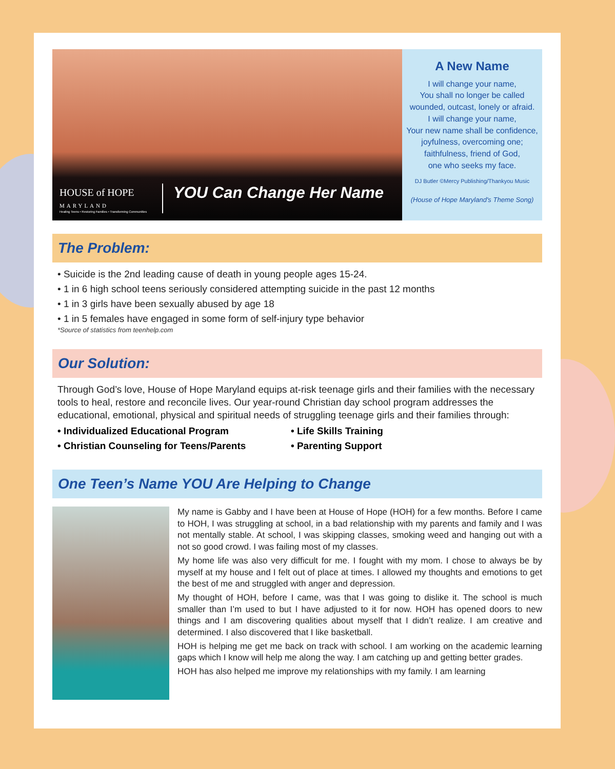HOUSE of HOPE
MARYLAND
Healing Teens • Restoring Families • Transforming Communities
YOU Can Change Her Name
A New Name
I will change your name,
You shall no longer be called
wounded, outcast, lonely or afraid.
I will change your name,
Your new name shall be confidence,
joyfulness, overcoming one;
faithfulness, friend of God,
one who seeks my face.
DJ Butler ©Mercy Publishing/Thankyou Music
(House of Hope Maryland's Theme Song)
The Problem:
• Suicide is the 2nd leading cause of death in young people ages 15-24.
• 1 in 6 high school teens seriously considered attempting suicide in the past 12 months
• 1 in 3 girls have been sexually abused by age 18
• 1 in 5 females have engaged in some form of self-injury type behavior
*Source of statistics from teenhelp.com
Our Solution:
Through God’s love, House of Hope Maryland equips at-risk teenage girls and their families with the necessary tools to heal, restore and reconcile lives. Our year-round Christian day school program addresses the educational, emotional, physical and spiritual needs of struggling teenage girls and their families through:
• Individualized Educational Program
• Christian Counseling for Teens/Parents
• Life Skills Training
• Parenting Support
One Teen’s Name YOU Are Helping to Change
My name is Gabby and I have been at House of Hope (HOH) for a few months. Before I came to HOH, I was struggling at school, in a bad relationship with my parents and family and I was not mentally stable. At school, I was skipping classes, smoking weed and hanging out with a not so good crowd. I was failing most of my classes.
My home life was also very difficult for me. I fought with my mom. I chose to always be by myself at my house and I felt out of place at times. I allowed my thoughts and emotions to get the best of me and struggled with anger and depression.
My thought of HOH, before I came, was that I was going to dislike it. The school is much smaller than I’m used to but I have adjusted to it for now. HOH has opened doors to new things and I am discovering qualities about myself that I didn’t realize. I am creative and determined. I also discovered that I like basketball.
HOH is helping me get me back on track with school. I am working on the academic learning gaps which I know will help me along the way. I am catching up and getting better grades.
HOH has also helped me improve my relationships with my family. I am learning